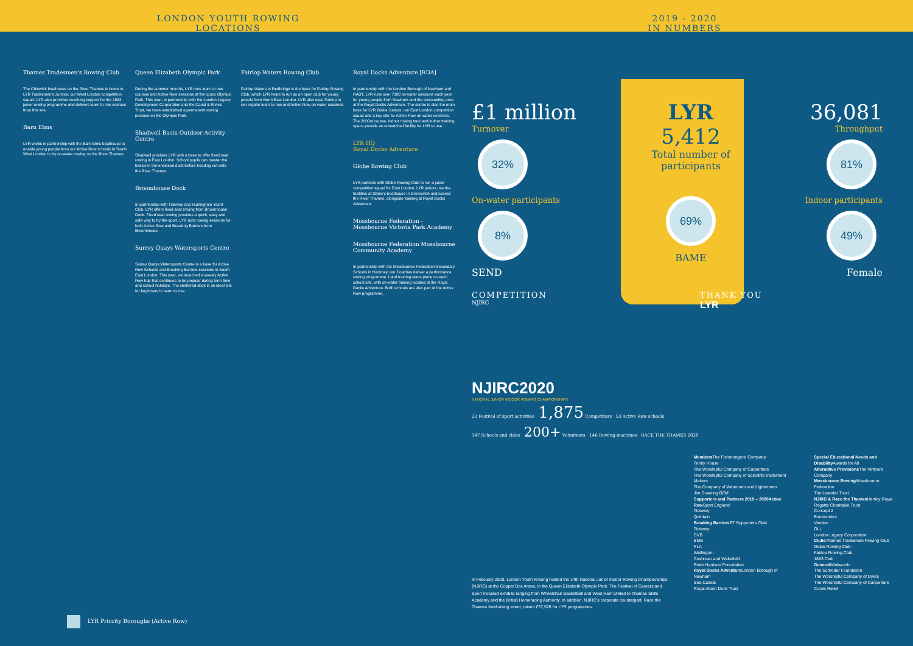LONDON YOUTH ROWING
LOCATIONS
Thames Tradesmen's Rowing Club
The Chiswick boathouse on the River Thames is home to LYR Tradesmen's Juniors, our West London competition squad. LYR also provides coaching support for the 1863 junior rowing programme and delivers learn to row courses from this site.
Barn Elms
LYR works in partnership with the Barn Elms boathouse to enable young people from our Active Row schools in South West London to try on-water rowing on the River Thames.
Queen Elizabeth Olympic Park
During the summer months, LYR runs learn to row courses and Active Row sessions at the iconic Olympic Park. This year, in partnership with the London Legacy Development Corporation and the Canal & Rivers Trust, we have established a permanent rowing pontoon on the Olympic Park.
Shadwell Basin Outdoor Activity Centre
Shadwell provides LYR with a base to offer fixed seat rowing in East London. School pupils can master the basics in the enclosed dock before heading out onto the River Thames.
Broomhouse Dock
In partnership with Tideway and Hurlingham Yacht Club, LYR offers fixed seat rowing from Broomhouse Dock. Fixed seat rowing provides a quick, easy and safe way to try the sport. LYR runs rowing sessions for both Active Row and Breaking Barriers from Broomhouse.
Surrey Quays Watersports Centre
Surrey Quays Watersports Centre is a base for Active Row Schools and Breaking Barriers sessions in South East London. This year, we launched a weekly Active Row hub that continues to be popular during term time and school holidays. The sheltered dock is an ideal site for beginners to learn to row.
Fairlop Waters Rowing Club
Fairlop Waters in Redbridge is the base for Fairlop Rowing Club, which LYR helps to run as an open club for young people from North East London. LYR also uses Fairlop to run regular learn to row and Active Row on-water sessions.
Royal Docks Adventure [RDA]
In partnership with the London Borough of Newham and RADT, LYR runs over 7000 on-water sessions each year for young people from Newham and the surrounding area at the Royal Docks Adventure. The centre is also the main base for LYR Globe Juniors, our East London competition squad and a key site for Active Row on-water sessions. The 2000m course, indoor rowing tank and indoor training space provide an unmatched facility for LYR to use.
LYR HQ
Royal Docks Adventure
Globe Rowing Club
LYR partners with Globe Rowing Club to run a junior competition squad for East London. LYR juniors use the facilities at Globe's boathouse in Greenwich and access the River Thames, alongside training at Royal Docks Adventure.
Mossbourne Federation - Mossbourne Victoria Park Academy
Mossbourne Federation Mossbourne Community Academy
In partnership with the Mossbourne Federation Secondary Schools in Hackney, our Coaches deliver a performance rowing programme. Land training takes place on each school site, with on-water training located at the Royal Docks Adventure. Both schools are also part of the Active Row programme.
LYR Priority Boroughs (Active Row)
2019 - 2020
IN NUMBERS
£1 million
Turnover
32%
On-water participants
8%
SEND
LYR
5,412
Total number of participants
69%
BAME
36,081
Throughput
81%
Indoor participants
49%
Female
COMPETITION
NJIRC
NJIRC2020
NATIONAL JUNIOR INDOOR ROWING CHAMPIONSHIPS
22 Festival of sport activities 1,875 Competitors 53 Active Row schools
147 Schools and clubs 200+ Volunteers 146 Rowing machines RACE THE THAMES 2020
THANK YOU
LYR
In February 2020, London Youth Rowing hosted the 14th National Junior Indoor Rowing Championships (NJIRC) at the Copper Box Arena, in the Queen Elizabeth Olympic Park. The Festival of Careers and Sport included exhibits ranging from Wheelchair Basketball and West Ham United to Thames Skills Academy and the British Horseracing Authority. In addition, NJIRC's corporate counterpart, Race the Thames fundraising event, raised £37,526 for LYR programmes.
Members The Fishmongers' Company
Trinity House
The Worshipful Company of Carpenters
The Worshipful Company of Scientific Instrument Makers
The Company of Watermen and Lightermen
Jim Downing BEM
Supporters and Partners 2019 – 2020 Active Row Sport England
Tideway
Quintain
Breaking Barriers BT Supporters Club
Tideway
CVB
BMB
PLA
Wellington
Cushman and Wakefield
Peter Harrison Foundation
Royal Docks Adventure London Borough of Newham
Sea Cadets
Royal Albert Dock Trust
Special Educational Needs and Disability Awards for All
Alternative Provisions The Vintners Company
Mossbourne Rowing Mossbourne Federation
The Leander Trust
NJIRC & Race the Thames Henley Royal Regatta Charitable Trust
Concept 2
Euromonitor
Verdion
GLL
London Legacy Corporation
Clubs Thames Tradesmen Rowing Club
Globe Rowing Club
Fairlop Rowing Club
1863 Club
General Winkworth
The Schroder Foundation
The Worshipful Company of Dyers
The Worshipful Company of Carpenters
Comic Relief